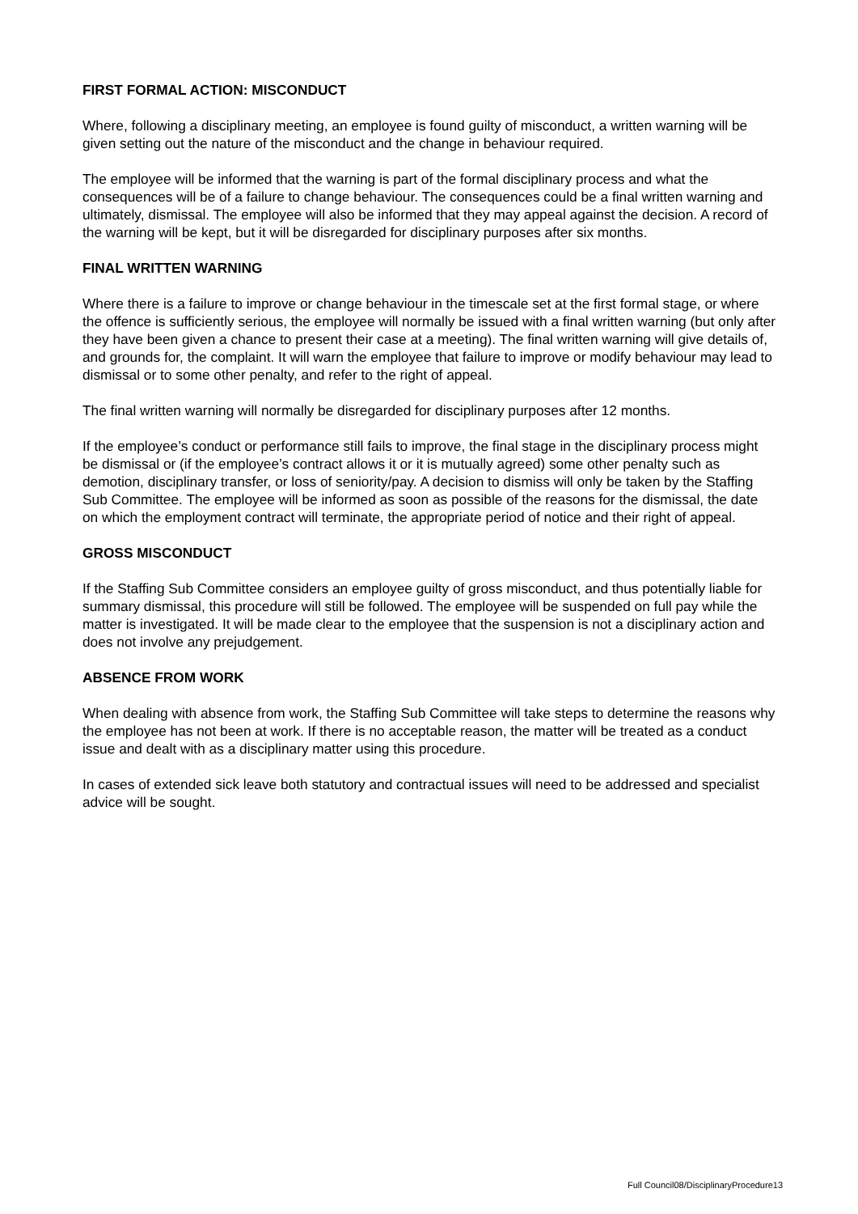FIRST FORMAL ACTION: MISCONDUCT
Where, following a disciplinary meeting, an employee is found guilty of misconduct, a written warning will be given setting out the nature of the misconduct and the change in behaviour required.
The employee will be informed that the warning is part of the formal disciplinary process and what the consequences will be of a failure to change behaviour. The consequences could be a final written warning and ultimately, dismissal. The employee will also be informed that they may appeal against the decision. A record of the warning will be kept, but it will be disregarded for disciplinary purposes after six months.
FINAL WRITTEN WARNING
Where there is a failure to improve or change behaviour in the timescale set at the first formal stage, or where the offence is sufficiently serious, the employee will normally be issued with a final written warning (but only after they have been given a chance to present their case at a meeting). The final written warning will give details of, and grounds for, the complaint. It will warn the employee that failure to improve or modify behaviour may lead to dismissal or to some other penalty, and refer to the right of appeal.
The final written warning will normally be disregarded for disciplinary purposes after 12 months.
If the employee’s conduct or performance still fails to improve, the final stage in the disciplinary process might be dismissal or (if the employee’s contract allows it or it is mutually agreed) some other penalty such as demotion, disciplinary transfer, or loss of seniority/pay. A decision to dismiss will only be taken by the Staffing Sub Committee. The employee will be informed as soon as possible of the reasons for the dismissal, the date on which the employment contract will terminate, the appropriate period of notice and their right of appeal.
GROSS MISCONDUCT
If the Staffing Sub Committee considers an employee guilty of gross misconduct, and thus potentially liable for summary dismissal, this procedure will still be followed. The employee will be suspended on full pay while the matter is investigated. It will be made clear to the employee that the suspension is not a disciplinary action and does not involve any prejudgement.
ABSENCE FROM WORK
When dealing with absence from work, the Staffing Sub Committee will take steps to determine the reasons why the employee has not been at work. If there is no acceptable reason, the matter will be treated as a conduct issue and dealt with as a disciplinary matter using this procedure.
In cases of extended sick leave both statutory and contractual issues will need to be addressed and specialist advice will be sought.
Full Council08/DisciplinaryProcedure13